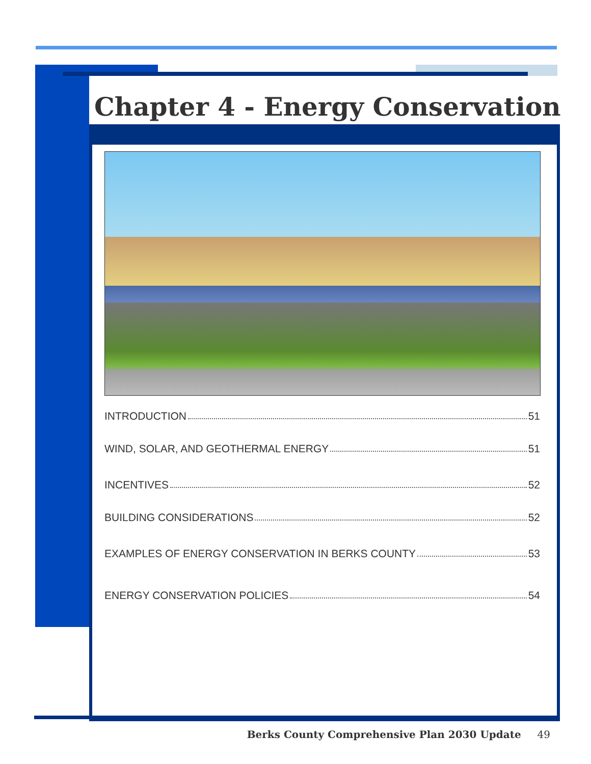Chapter 4 - Energy Conservation
INTRODUCTION 51
WIND, SOLAR, AND GEOTHERMAL ENERGY 51
INCENTIVES 52
BUILDING CONSIDERATIONS 52
EXAMPLES OF ENERGY CONSERVATION IN BERKS COUNTY 53
ENERGY CONSERVATION POLICIES 54
Berks County Comprehensive Plan 2030 Update 49